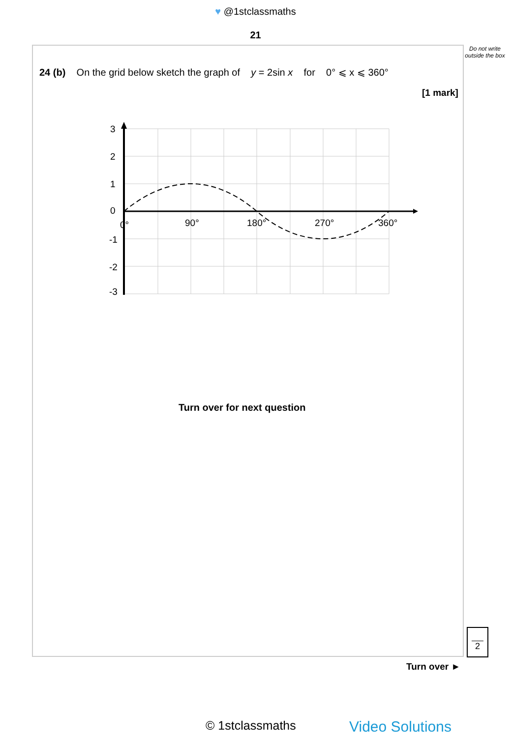♥ @1stclassmaths
21
Do not write outside the box
24 (b) On the grid below sketch the graph of y = 2sin x for 0° ⩽ x ⩽ 360°
[1 mark]
3
2
1
0
-1
-2
-3
0°
90°
180°
270°
360°
Turn over for next question
2
Turn over ►
© 1stclassmaths Video Solutions